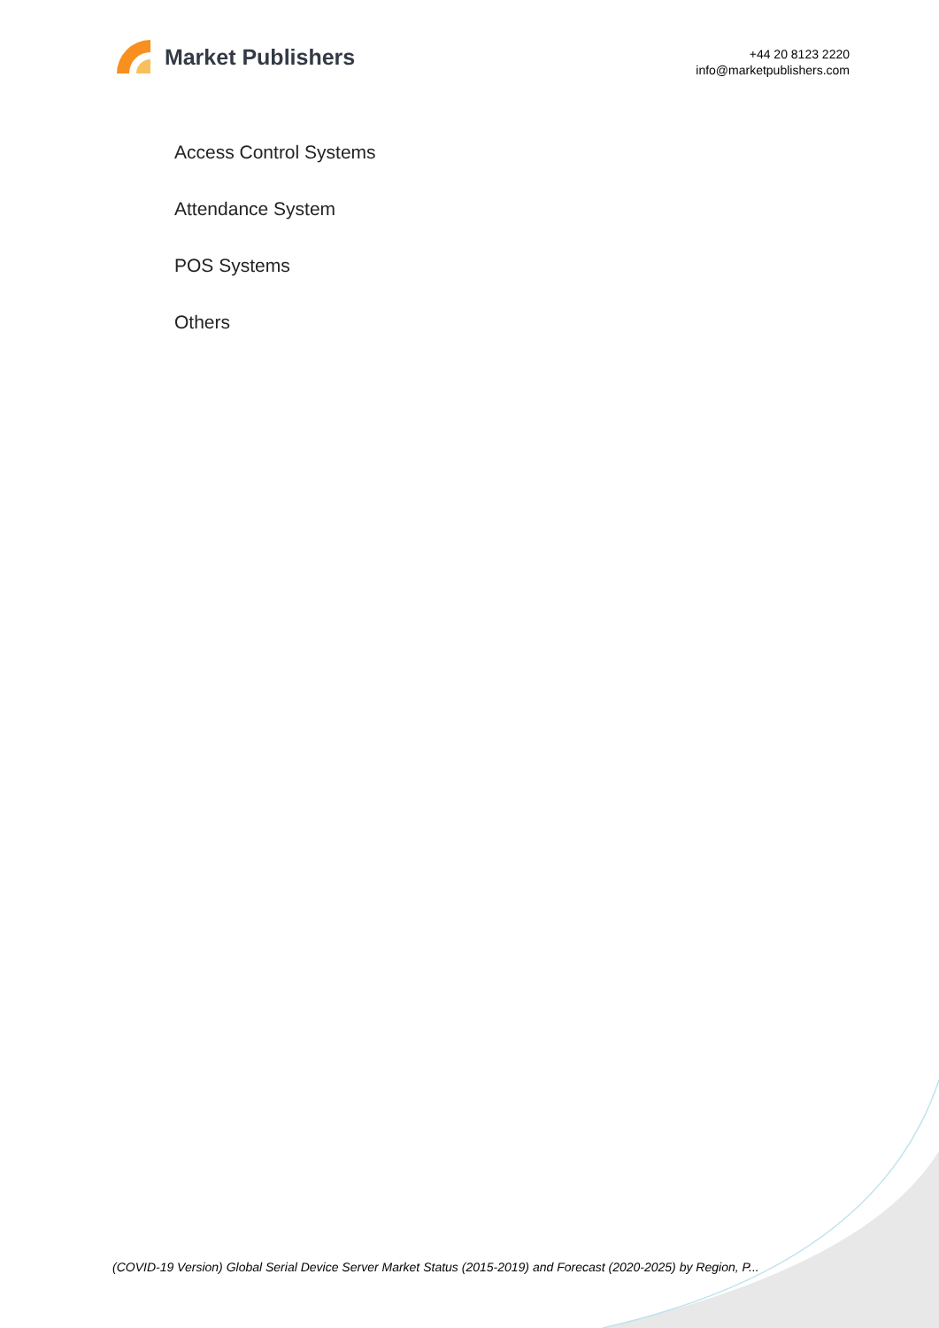Market Publishers
+44 20 8123 2220
info@marketpublishers.com
Access Control Systems
Attendance System
POS Systems
Others
(COVID-19 Version) Global Serial Device Server Market Status (2015-2019) and Forecast (2020-2025) by Region, P...